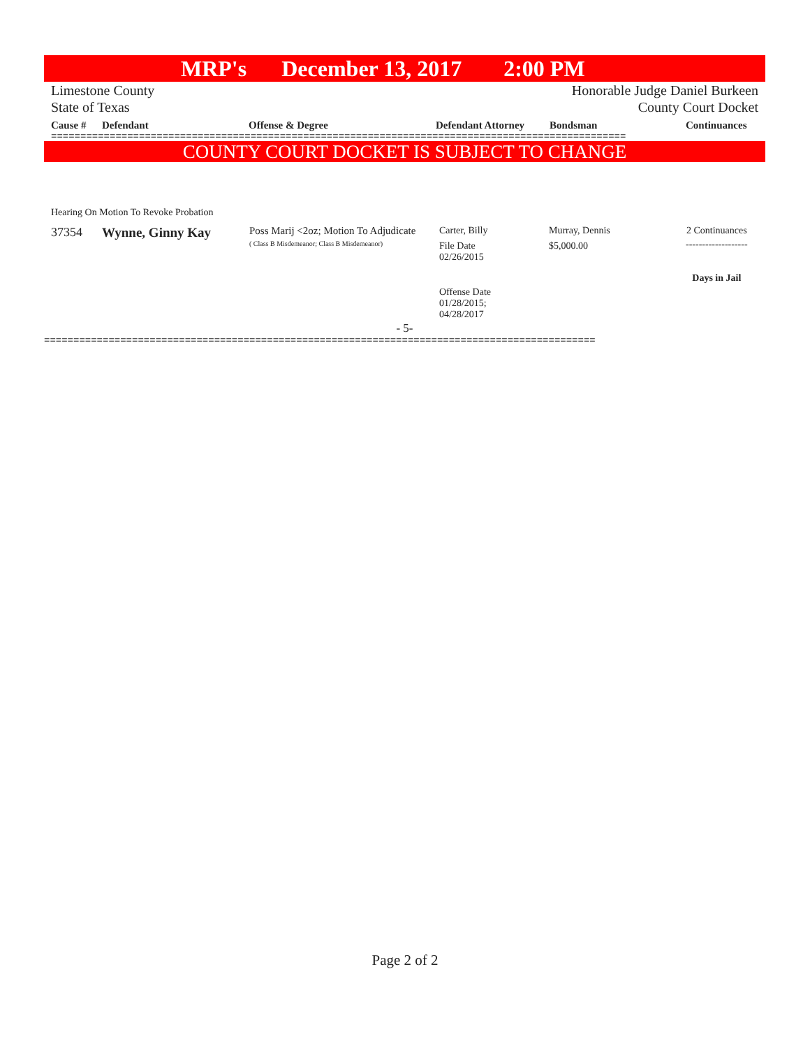MRP's December 13, 2017 2:00 PM
Limestone County
State of Texas
Honorable Judge Daniel Burkeen
County Court Docket
Cause # Defendant Offense & Degree Defendant Attorney Bondsman Continuances
==================================================================================================
COUNTY COURT DOCKET IS SUBJECT TO CHANGE
Hearing On Motion To Revoke Probation
| 37354 | Wynne, Ginny Kay | Poss Marij <2oz; Motion To Adjudicate ( Class B Misdemeanor; Class B Misdemeanor) | Carter, Billy File Date 02/26/2015 Offense Date 01/28/2015; 04/28/2017 | Murray, Dennis $5,000.00 | 2 Continuances ------------------- Days in Jail |
- 5-
==============================================================================================
Page 2 of 2